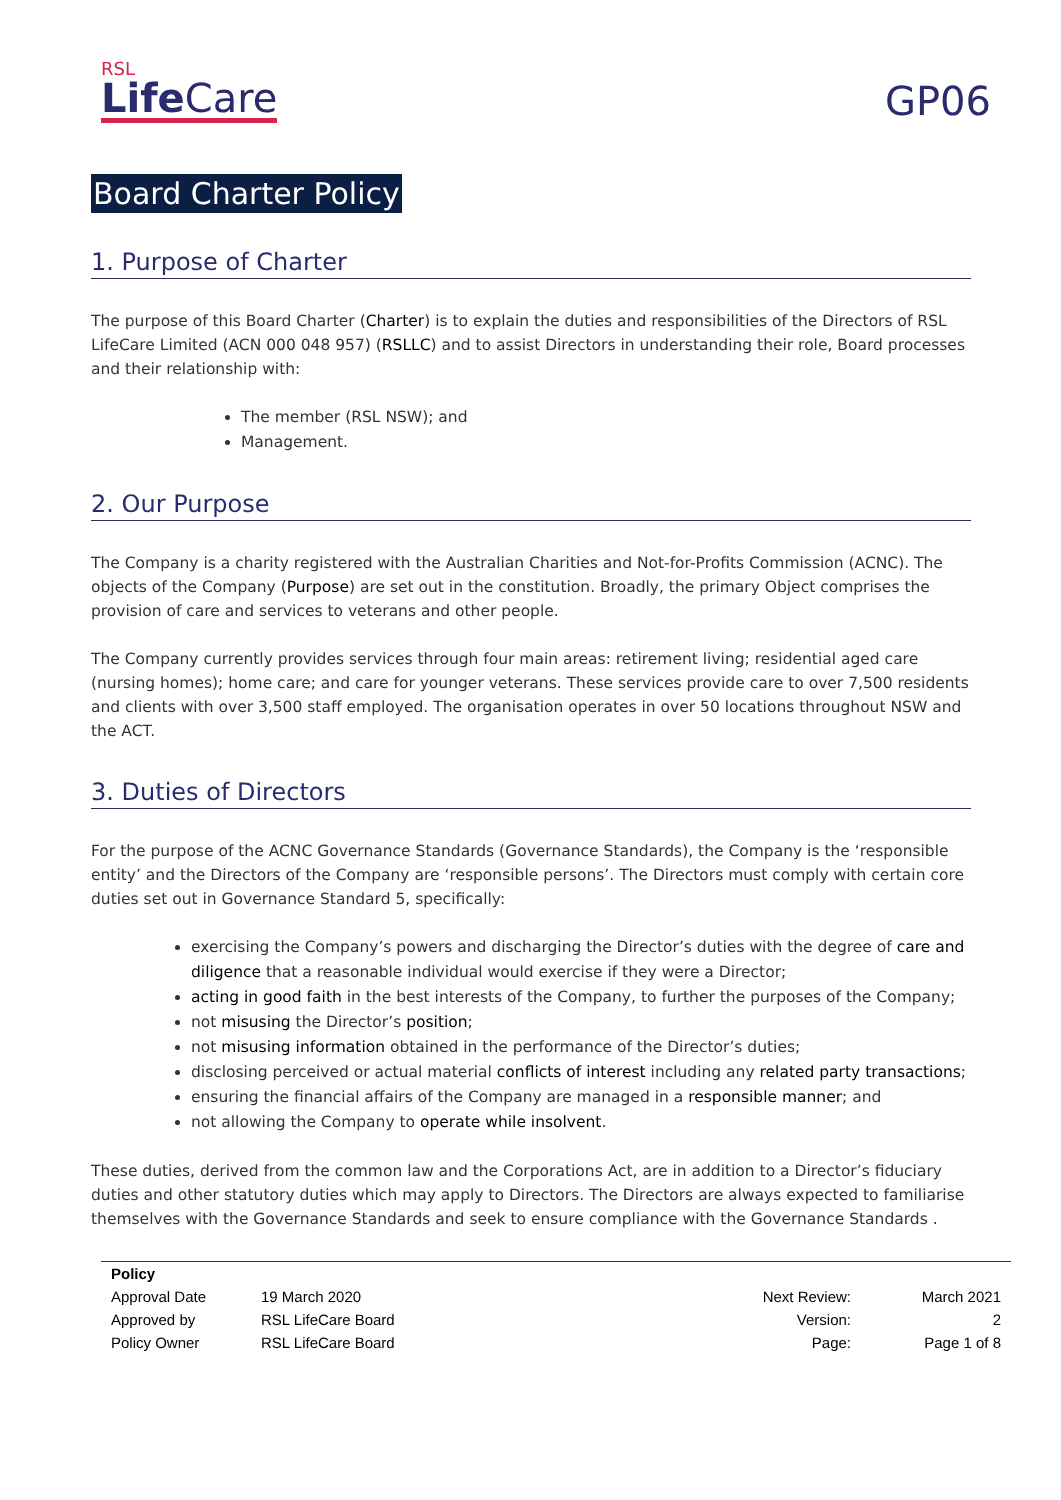RSL
Life Care
GP06
Board Charter Policy
1. Purpose of Charter
The purpose of this Board Charter (Charter) is to explain the duties and responsibilities of the Directors of RSL LifeCare Limited (ACN 000 048 957) (RSLLC) and to assist Directors in understanding their role, Board processes and their relationship with:
The member (RSL NSW); and
Management.
2. Our Purpose
The Company is a charity registered with the Australian Charities and Not-for-Profits Commission (ACNC). The objects of the Company (Purpose) are set out in the constitution. Broadly, the primary Object comprises the provision of care and services to veterans and other people.
The Company currently provides services through four main areas: retirement living; residential aged care (nursing homes); home care; and care for younger veterans. These services provide care to over 7,500 residents and clients with over 3,500 staff employed. The organisation operates in over 50 locations throughout NSW and the ACT.
3. Duties of Directors
For the purpose of the ACNC Governance Standards (Governance Standards), the Company is the ‘responsible entity’ and the Directors of the Company are ‘responsible persons’. The Directors must comply with certain core duties set out in Governance Standard 5, specifically:
exercising the Company’s powers and discharging the Director’s duties with the degree of care and diligence that a reasonable individual would exercise if they were a Director;
acting in good faith in the best interests of the Company, to further the purposes of the Company;
not misusing the Director’s position;
not misusing information obtained in the performance of the Director’s duties;
disclosing perceived or actual material conflicts of interest including any related party transactions;
ensuring the financial affairs of the Company are managed in a responsible manner; and
not allowing the Company to operate while insolvent.
These duties, derived from the common law and the Corporations Act, are in addition to a Director’s fiduciary duties and other statutory duties which may apply to Directors. The Directors are always expected to familiarise themselves with the Governance Standards and seek to ensure compliance with the Governance Standards .
| Policy | | | |
| Approval Date | 19 March 2020 | Next Review: | March 2021 |
| Approved by | RSL LifeCare Board | Version: | 2 |
| Policy Owner | RSL LifeCare Board | Page: | Page 1 of 8 |